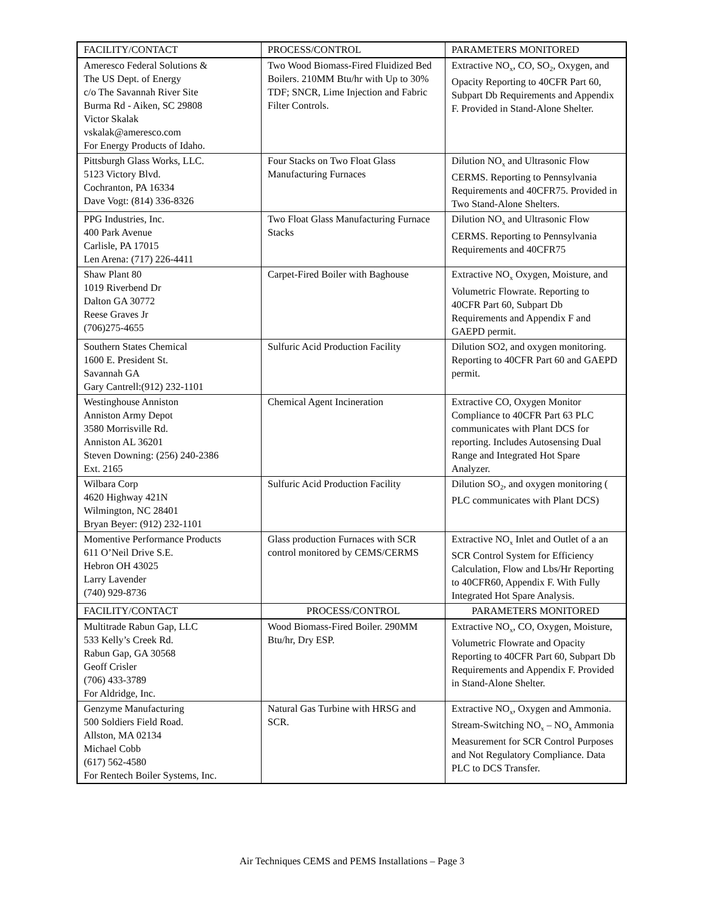| FACILITY/CONTACT | PROCESS/CONTROL | PARAMETERS MONITORED |
| --- | --- | --- |
| Ameresco Federal Solutions & The US Dept. of Energy c/o The Savannah River Site Burma Rd - Aiken, SC 29808 Victor Skalak vskalak@ameresco.com For Energy Products of Idaho. | Two Wood Biomass-Fired Fluidized Bed Boilers. 210MM Btu/hr with Up to 30% TDF; SNCR, Lime Injection and Fabric Filter Controls. | Extractive NO<sub>x</sub>, CO, SO<sub>2</sub>, Oxygen, and Opacity Reporting to 40CFR Part 60, Subpart Db Requirements and Appendix F. Provided in Stand-Alone Shelter. |
| Pittsburgh Glass Works, LLC. 5123 Victory Blvd. Cochranton, PA 16334 Dave Vogt: (814) 336-8326 | Four Stacks on Two Float Glass Manufacturing Furnaces | Dilution NO<sub>x</sub> and Ultrasonic Flow CERMS. Reporting to Pennsylvania Requirements and 40CFR75. Provided in Two Stand-Alone Shelters. |
| PPG Industries, Inc. 400 Park Avenue Carlisle, PA 17015 Len Arena: (717) 226-4411 | Two Float Glass Manufacturing Furnace Stacks | Dilution NO<sub>x</sub> and Ultrasonic Flow CERMS. Reporting to Pennsylvania Requirements and 40CFR75 |
| Shaw Plant 80 1019 Riverbend Dr Dalton GA 30772 Reese Graves Jr (706)275-4655 | Carpet-Fired Boiler with Baghouse | Extractive NO<sub>x</sub> Oxygen, Moisture, and Volumetric Flowrate. Reporting to 40CFR Part 60, Subpart Db Requirements and Appendix F and GAEPD permit. |
| Southern States Chemical 1600 E. President St. Savannah GA Gary Cantrell:(912) 232-1101 | Sulfuric Acid Production Facility | Dilution SO2, and oxygen monitoring. Reporting to 40CFR Part 60 and GAEPD permit. |
| Westinghouse Anniston Anniston Army Depot 3580 Morrisville Rd. Anniston AL 36201 Steven Downing: (256) 240-2386 Ext. 2165 | Chemical Agent Incineration | Extractive CO, Oxygen Monitor Compliance to 40CFR Part 63 PLC communicates with Plant DCS for reporting. Includes Autosensing Dual Range and Integrated Hot Spare Analyzer. |
| Wilbara Corp 4620 Highway 421N Wilmington, NC 28401 Bryan Beyer: (912) 232-1101 | Sulfuric Acid Production Facility | Dilution SO<sub>2</sub>, and oxygen monitoring ( PLC communicates with Plant DCS) |
| Momentive Performance Products 611 O’Neil Drive S.E. Hebron OH 43025 Larry Lavender (740) 929-8736 | Glass production Furnaces with SCR control monitored by CEMS/CERMS | Extractive NO<sub>x</sub> Inlet and Outlet of a an SCR Control System for Efficiency Calculation, Flow and Lbs/Hr Reporting to 40CFR60, Appendix F. With Fully Integrated Hot Spare Analysis. |
| FACILITY/CONTACT | PROCESS/CONTROL | PARAMETERS MONITORED |
| Multitrade Rabun Gap, LLC 533 Kelly’s Creek Rd. Rabun Gap, GA 30568 Geoff Crisler (706) 433-3789 For Aldridge, Inc. | Wood Biomass-Fired Boiler. 290MM Btu/hr, Dry ESP. | Extractive NO<sub>x</sub>, CO, Oxygen, Moisture, Volumetric Flowrate and Opacity Reporting to 40CFR Part 60, Subpart Db Requirements and Appendix F. Provided in Stand-Alone Shelter. |
| Genzyme Manufacturing 500 Soldiers Field Road. Allston, MA 02134 Michael Cobb (617) 562-4580 For Rentech Boiler Systems, Inc. | Natural Gas Turbine with HRSG and SCR. | Extractive NO<sub>x</sub>, Oxygen and Ammonia. Stream-Switching NO<sub>x</sub> – NO<sub>x</sub> Ammonia Measurement for SCR Control Purposes and Not Regulatory Compliance. Data PLC to DCS Transfer. |
Air Techniques CEMS and PEMS Installations – Page 3